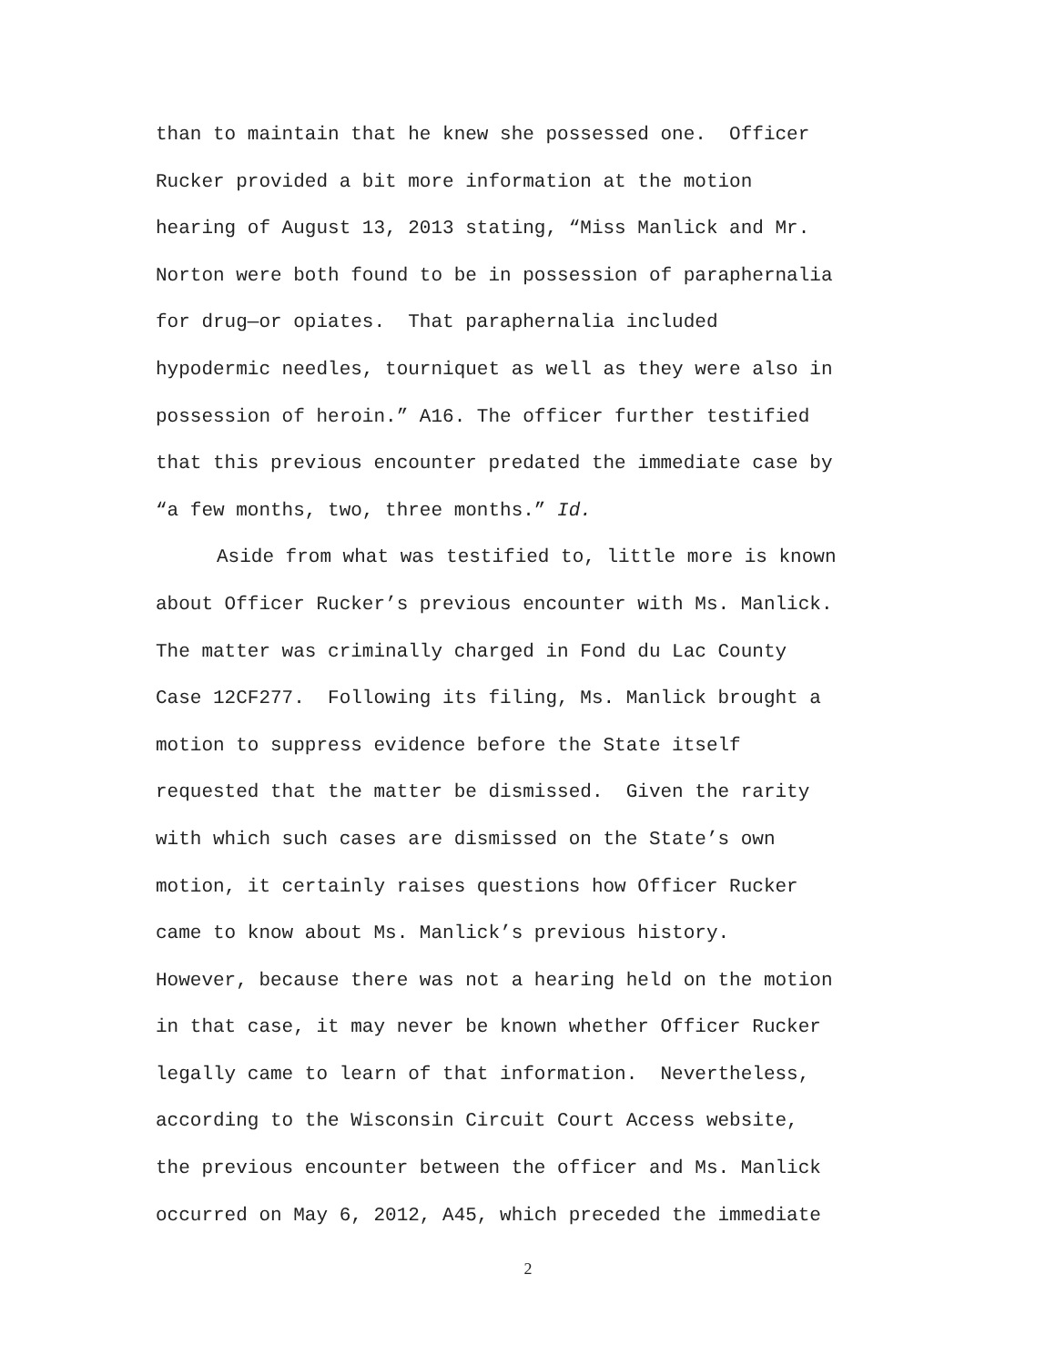than to maintain that he knew she possessed one. Officer
Rucker provided a bit more information at the motion
hearing of August 13, 2013 stating, “Miss Manlick and Mr.
Norton were both found to be in possession of paraphernalia
for drug—or opiates. That paraphernalia included
hypodermic needles, tourniquet as well as they were also in
possession of heroin.” A16. The officer further testified
that this previous encounter predated the immediate case by
“a few months, two, three months.” Id.
Aside from what was testified to, little more is known
about Officer Rucker’s previous encounter with Ms. Manlick.
The matter was criminally charged in Fond du Lac County
Case 12CF277. Following its filing, Ms. Manlick brought a
motion to suppress evidence before the State itself
requested that the matter be dismissed. Given the rarity
with which such cases are dismissed on the State’s own
motion, it certainly raises questions how Officer Rucker
came to know about Ms. Manlick’s previous history.
However, because there was not a hearing held on the motion
in that case, it may never be known whether Officer Rucker
legally came to learn of that information. Nevertheless,
according to the Wisconsin Circuit Court Access website,
the previous encounter between the officer and Ms. Manlick
occurred on May 6, 2012, A45, which preceded the immediate
2